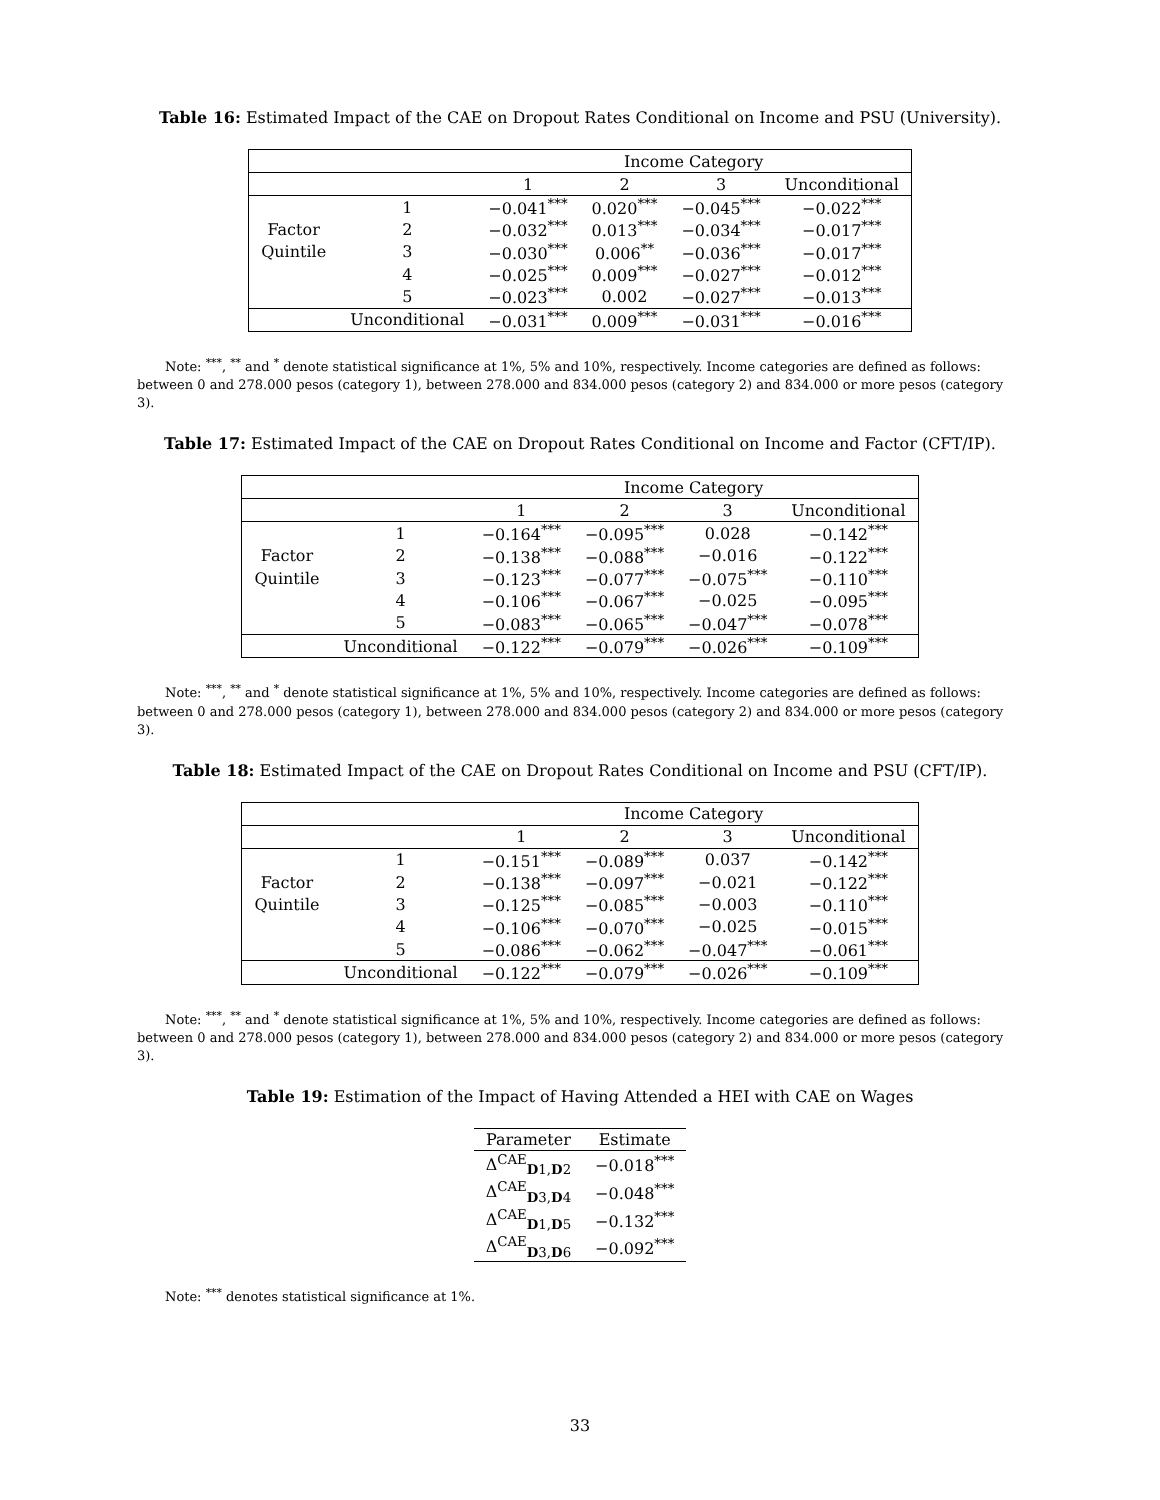Table 16: Estimated Impact of the CAE on Dropout Rates Conditional on Income and PSU (University).
| | | Income Category | | | |
| | | 1 | 2 | 3 | Unconditional |
| | 1 | −0.041<sup>***</sup> | 0.020<sup>***</sup> | −0.045<sup>***</sup> | −0.022<sup>***</sup> |
| Factor | 2 | −0.032<sup>***</sup> | 0.013<sup>***</sup> | −0.034<sup>***</sup> | −0.017<sup>***</sup> |
| Quintile | 3 | −0.030<sup>***</sup> | 0.006<sup>**</sup> | −0.036<sup>***</sup> | −0.017<sup>***</sup> |
| | 4 | −0.025<sup>***</sup> | 0.009<sup>***</sup> | −0.027<sup>***</sup> | −0.012<sup>***</sup> |
| | 5 | −0.023<sup>***</sup> | 0.002 | −0.027<sup>***</sup> | −0.013<sup>***</sup> |
| | Unconditional | −0.031<sup>***</sup> | 0.009<sup>***</sup> | −0.031<sup>***</sup> | −0.016<sup>***</sup> |
Note: <sup>***</sup>, <sup>**</sup> and <sup>*</sup> denote statistical significance at 1%, 5% and 10%, respectively. Income categories are defined as follows: between 0 and 278.000 pesos (category 1), between 278.000 and 834.000 pesos (category 2) and 834.000 or more pesos (category 3).
Table 17: Estimated Impact of the CAE on Dropout Rates Conditional on Income and Factor (CFT/IP).
| | | Income Category | | | |
| | | 1 | 2 | 3 | Unconditional |
| | 1 | −0.164<sup>***</sup> | −0.095<sup>***</sup> | 0.028 | −0.142<sup>***</sup> |
| Factor | 2 | −0.138<sup>***</sup> | −0.088<sup>***</sup> | −0.016 | −0.122<sup>***</sup> |
| Quintile | 3 | −0.123<sup>***</sup> | −0.077<sup>***</sup> | −0.075<sup>***</sup> | −0.110<sup>***</sup> |
| | 4 | −0.106<sup>***</sup> | −0.067<sup>***</sup> | −0.025 | −0.095<sup>***</sup> |
| | 5 | −0.083<sup>***</sup> | −0.065<sup>***</sup> | −0.047<sup>***</sup> | −0.078<sup>***</sup> |
| | Unconditional | −0.122<sup>***</sup> | −0.079<sup>***</sup> | −0.026<sup>***</sup> | −0.109<sup>***</sup> |
Note: <sup>***</sup>, <sup>**</sup> and <sup>*</sup> denote statistical significance at 1%, 5% and 10%, respectively. Income categories are defined as follows: between 0 and 278.000 pesos (category 1), between 278.000 and 834.000 pesos (category 2) and 834.000 or more pesos (category 3).
Table 18: Estimated Impact of the CAE on Dropout Rates Conditional on Income and PSU (CFT/IP).
| | | Income Category | | | |
| | | 1 | 2 | 3 | Unconditional |
| | 1 | −0.151<sup>***</sup> | −0.089<sup>***</sup> | 0.037 | −0.142<sup>***</sup> |
| Factor | 2 | −0.138<sup>***</sup> | −0.097<sup>***</sup> | −0.021 | −0.122<sup>***</sup> |
| Quintile | 3 | −0.125<sup>***</sup> | −0.085<sup>***</sup> | −0.003 | −0.110<sup>***</sup> |
| | 4 | −0.106<sup>***</sup> | −0.070<sup>***</sup> | −0.025 | −0.015<sup>***</sup> |
| | 5 | −0.086<sup>***</sup> | −0.062<sup>***</sup> | −0.047<sup>***</sup> | −0.061<sup>***</sup> |
| | Unconditional | −0.122<sup>***</sup> | −0.079<sup>***</sup> | −0.026<sup>***</sup> | −0.109<sup>***</sup> |
Note: <sup>***</sup>, <sup>**</sup> and <sup>*</sup> denote statistical significance at 1%, 5% and 10%, respectively. Income categories are defined as follows: between 0 and 278.000 pesos (category 1), between 278.000 and 834.000 pesos (category 2) and 834.000 or more pesos (category 3).
Table 19: Estimation of the Impact of Having Attended a HEI with CAE on Wages
| Parameter | Estimate |
| --- | --- |
| Δ<sup>CAE</sup><sub>D1,D2</sub> | −0.018<sup>***</sup> |
| Δ<sup>CAE</sup><sub>D3,D4</sub> | −0.048<sup>***</sup> |
| Δ<sup>CAE</sup><sub>D1,D5</sub> | −0.132<sup>***</sup> |
| Δ<sup>CAE</sup><sub>D3,D6</sub> | −0.092<sup>***</sup> |
Note: <sup>***</sup> denotes statistical significance at 1%.
33